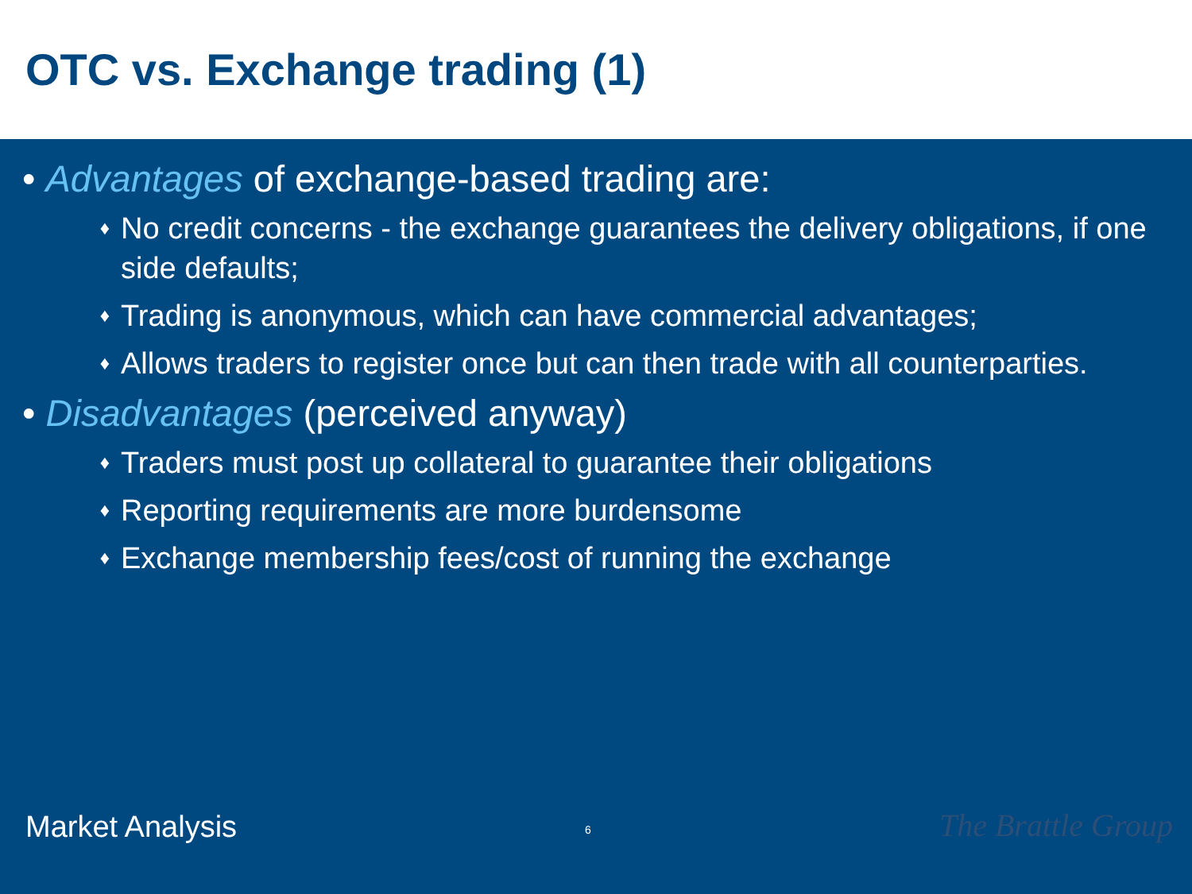OTC vs. Exchange trading (1)
• Advantages of exchange-based trading are:
♦ No credit concerns - the exchange guarantees the delivery obligations, if one side defaults;
♦ Trading is anonymous, which can have commercial advantages;
♦ Allows traders to register once but can then trade with all counterparties.
• Disadvantages (perceived anyway)
♦ Traders must post up collateral to guarantee their obligations
♦ Reporting requirements are more burdensome
♦ Exchange membership fees/cost of running the exchange
Market Analysis 6 The Brattle Group